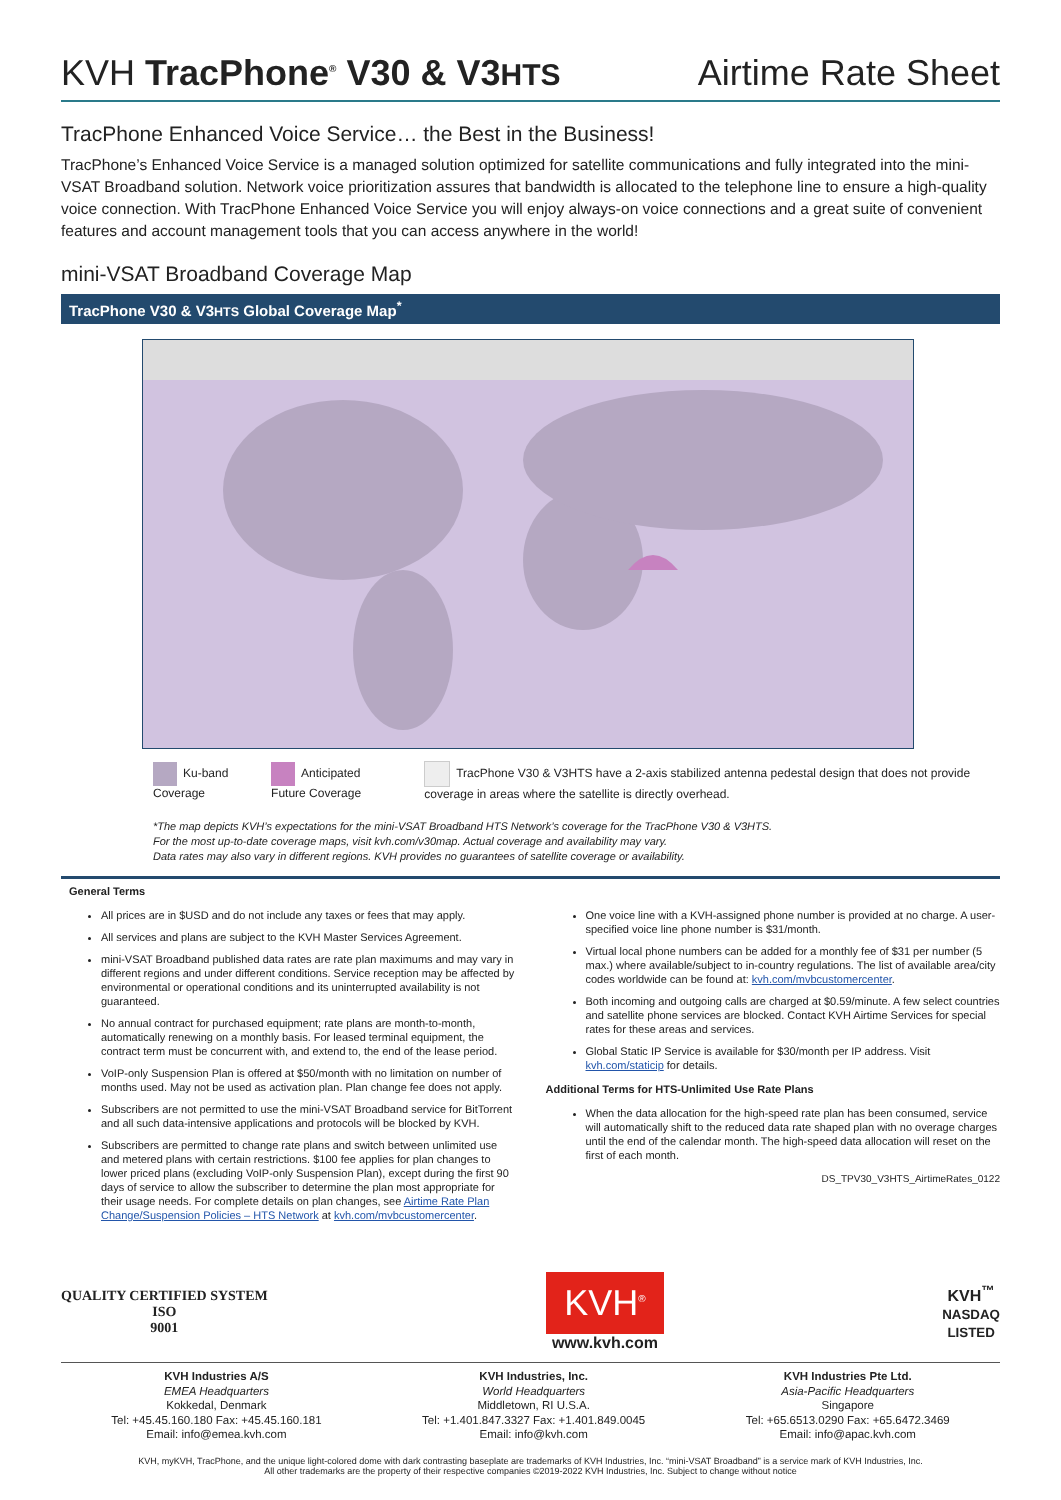KVH TracPhone<sup>®</sup> V30 & V3HTS
Airtime Rate Sheet
TracPhone Enhanced Voice Service… the Best in the Business!
TracPhone’s Enhanced Voice Service is a managed solution optimized for satellite communications and fully integrated into the mini-VSAT Broadband solution. Network voice prioritization assures that bandwidth is allocated to the telephone line to ensure a high-quality voice connection. With TracPhone Enhanced Voice Service you will enjoy always-on voice connections and a great suite of convenient features and account management tools that you can access anywhere in the world!
mini-VSAT Broadband Coverage Map
TracPhone V30 & V3HTS Global Coverage Map<sup>*</sup>
Ku-band Coverage Anticipated Future Coverage TracPhone V30 & V3HTS have a 2-axis stabilized antenna pedestal design that does not provide coverage in areas where the satellite is directly overhead.
*The map depicts KVH’s expectations for the mini-VSAT Broadband HTS Network’s coverage for the TracPhone V30 & V3HTS.
For the most up-to-date coverage maps, visit kvh.com/v30map. Actual coverage and availability may vary.
Data rates may also vary in different regions. KVH provides no guarantees of satellite coverage or availability.
General Terms
All prices are in $USD and do not include any taxes or fees that may apply.
All services and plans are subject to the KVH Master Services Agreement.
mini-VSAT Broadband published data rates are rate plan maximums and may vary in different regions and under different conditions. Service reception may be affected by environmental or operational conditions and its uninterrupted availability is not guaranteed.
No annual contract for purchased equipment; rate plans are month-to-month, automatically renewing on a monthly basis. For leased terminal equipment, the contract term must be concurrent with, and extend to, the end of the lease period.
VoIP-only Suspension Plan is offered at $50/month with no limitation on number of months used. May not be used as activation plan. Plan change fee does not apply.
Subscribers are not permitted to use the mini-VSAT Broadband service for BitTorrent and all such data-intensive applications and protocols will be blocked by KVH.
Subscribers are permitted to change rate plans and switch between unlimited use and metered plans with certain restrictions. $100 fee applies for plan changes to lower priced plans (excluding VoIP-only Suspension Plan), except during the first 90 days of service to allow the subscriber to determine the plan most appropriate for their usage needs. For complete details on plan changes, see Airtime Rate Plan Change/Suspension Policies – HTS Network at kvh.com/mvbcustomercenter.
One voice line with a KVH-assigned phone number is provided at no charge. A user-specified voice line phone number is $31/month.
Virtual local phone numbers can be added for a monthly fee of $31 per number (5 max.) where available/subject to in-country regulations. The list of available area/city codes worldwide can be found at: kvh.com/mvbcustomercenter.
Both incoming and outgoing calls are charged at $0.59/minute. A few select countries and satellite phone services are blocked. Contact KVH Airtime Services for special rates for these areas and services.
Global Static IP Service is available for $30/month per IP address. Visit kvh.com/staticip for details.
Additional Terms for HTS-Unlimited Use Rate Plans
When the data allocation for the high-speed rate plan has been consumed, service will automatically shift to the reduced data rate shaped plan with no overage charges until the end of the calendar month. The high-speed data allocation will reset on the first of each month.
DS_TPV30_V3HTS_AirtimeRates_0122
QUALITY CERTIFIED SYSTEM
ISO
9001
KVH<sup>®</sup>
www.kvh.com
KVH<sup>™</sup>
NASDAQ
LISTED
KVH Industries A/S
EMEA Headquarters
Kokkedal, Denmark
Tel: +45.45.160.180 Fax: +45.45.160.181
Email: info@emea.kvh.com
KVH Industries, Inc.
World Headquarters
Middletown, RI U.S.A.
Tel: +1.401.847.3327 Fax: +1.401.849.0045
Email: info@kvh.com
KVH Industries Pte Ltd.
Asia-Pacific Headquarters
Singapore
Tel: +65.6513.0290 Fax: +65.6472.3469
Email: info@apac.kvh.com
KVH, myKVH, TracPhone, and the unique light-colored dome with dark contrasting baseplate are trademarks of KVH Industries, Inc. “mini-VSAT Broadband” is a service mark of KVH Industries, Inc.
All other trademarks are the property of their respective companies ©2019-2022 KVH Industries, Inc. Subject to change without notice